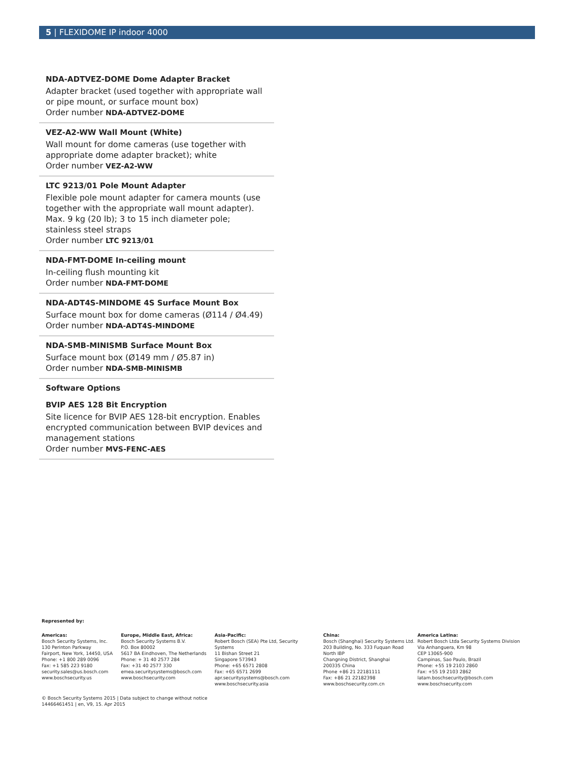5 | FLEXIDOME IP indoor 4000
NDA-ADTVEZ-DOME Dome Adapter Bracket
Adapter bracket (used together with appropriate wall or pipe mount, or surface mount box)
Order number NDA-ADTVEZ-DOME
VEZ-A2-WW Wall Mount (White)
Wall mount for dome cameras (use together with appropriate dome adapter bracket); white
Order number VEZ-A2-WW
LTC 9213/01 Pole Mount Adapter
Flexible pole mount adapter for camera mounts (use together with the appropriate wall mount adapter). Max. 9 kg (20 lb); 3 to 15 inch diameter pole; stainless steel straps
Order number LTC 9213/01
NDA-FMT-DOME In-ceiling mount
In-ceiling flush mounting kit
Order number NDA-FMT-DOME
NDA-ADT4S-MINDOME 4S Surface Mount Box
Surface mount box for dome cameras (Ø114 / Ø4.49)
Order number NDA-ADT4S-MINDOME
NDA-SMB-MINISMB Surface Mount Box
Surface mount box (Ø149 mm / Ø5.87 in)
Order number NDA-SMB-MINISMB
Software Options
BVIP AES 128 Bit Encryption
Site licence for BVIP AES 128-bit encryption. Enables encrypted communication between BVIP devices and management stations
Order number MVS-FENC-AES
Represented by:
Americas:
Bosch Security Systems, Inc.
130 Perinton Parkway
Fairport, New York, 14450, USA
Phone: +1 800 289 0096
Fax: +1 585 223 9180
security.sales@us.bosch.com
www.boschsecurity.us
Europe, Middle East, Africa:
Bosch Security Systems B.V.
P.O. Box 80002
5617 BA Eindhoven, The Netherlands
Phone: + 31 40 2577 284
Fax: +31 40 2577 330
emea.securitysystems@bosch.com
www.boschsecurity.com
Asia-Pacific:
Robert Bosch (SEA) Pte Ltd, Security Systems
11 Bishan Street 21
Singapore 573943
Phone: +65 6571 2808
Fax: +65 6571 2699
apr.securitysystems@bosch.com
www.boschsecurity.asia
China:
Bosch (Shanghai) Security Systems Ltd.
203 Building, No. 333 Fuquan Road
North IBP
Changning District, Shanghai
200335 China
Phone +86 21 22181111
Fax: +86 21 22182398
www.boschsecurity.com.cn
America Latina:
Robert Bosch Ltda Security Systems Division
Via Anhanguera, Km 98
CEP 13065-900
Campinas, Sao Paulo, Brazil
Phone: +55 19 2103 2860
Fax: +55 19 2103 2862
latam.boschsecurity@bosch.com
www.boschsecurity.com
© Bosch Security Systems 2015 | Data subject to change without notice
14466461451 | en, V9, 15. Apr 2015